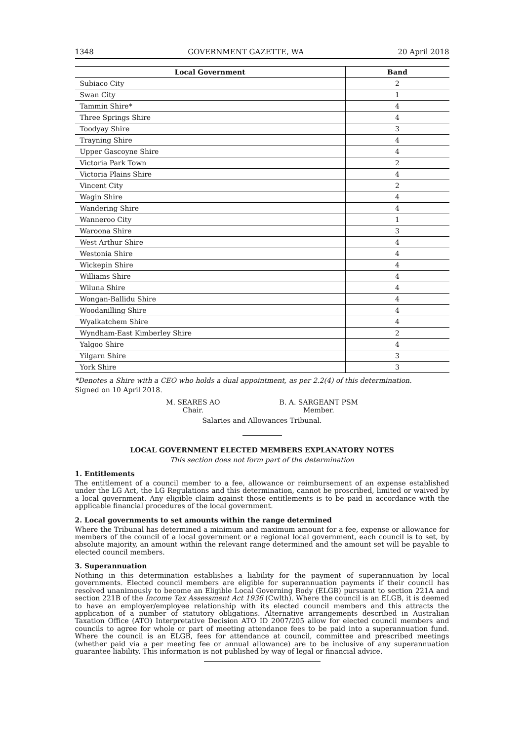1348 GOVERNMENT GAZETTE, WA 20 April 2018
| Local Government | Band |
| --- | --- |
| Subiaco City | 2 |
| Swan City | 1 |
| Tammin Shire* | 4 |
| Three Springs Shire | 4 |
| Toodyay Shire | 3 |
| Trayning Shire | 4 |
| Upper Gascoyne Shire | 4 |
| Victoria Park Town | 2 |
| Victoria Plains Shire | 4 |
| Vincent City | 2 |
| Wagin Shire | 4 |
| Wandering Shire | 4 |
| Wanneroo City | 1 |
| Waroona Shire | 3 |
| West Arthur Shire | 4 |
| Westonia Shire | 4 |
| Wickepin Shire | 4 |
| Williams Shire | 4 |
| Wiluna Shire | 4 |
| Wongan-Ballidu Shire | 4 |
| Woodanilling Shire | 4 |
| Wyalkatchem Shire | 4 |
| Wyndham-East Kimberley Shire | 2 |
| Yalgoo Shire | 4 |
| Yilgarn Shire | 3 |
| York Shire | 3 |
*Denotes a Shire with a CEO who holds a dual appointment, as per 2.2(4) of this determination.
Signed on 10 April 2018.
M. SEARES AO
Chair.
B. A. SARGEANT PSM
Member.
Salaries and Allowances Tribunal.
LOCAL GOVERNMENT ELECTED MEMBERS EXPLANATORY NOTES
This section does not form part of the determination
1. Entitlements
The entitlement of a council member to a fee, allowance or reimbursement of an expense established under the LG Act, the LG Regulations and this determination, cannot be proscribed, limited or waived by a local government. Any eligible claim against those entitlements is to be paid in accordance with the applicable financial procedures of the local government.
2. Local governments to set amounts within the range determined
Where the Tribunal has determined a minimum and maximum amount for a fee, expense or allowance for members of the council of a local government or a regional local government, each council is to set, by absolute majority, an amount within the relevant range determined and the amount set will be payable to elected council members.
3. Superannuation
Nothing in this determination establishes a liability for the payment of superannuation by local governments. Elected council members are eligible for superannuation payments if their council has resolved unanimously to become an Eligible Local Governing Body (ELGB) pursuant to section 221A and section 221B of the Income Tax Assessment Act 1936 (Cwlth). Where the council is an ELGB, it is deemed to have an employer/employee relationship with its elected council members and this attracts the application of a number of statutory obligations. Alternative arrangements described in Australian Taxation Office (ATO) Interpretative Decision ATO ID 2007/205 allow for elected council members and councils to agree for whole or part of meeting attendance fees to be paid into a superannuation fund. Where the council is an ELGB, fees for attendance at council, committee and prescribed meetings (whether paid via a per meeting fee or annual allowance) are to be inclusive of any superannuation guarantee liability. This information is not published by way of legal or financial advice.